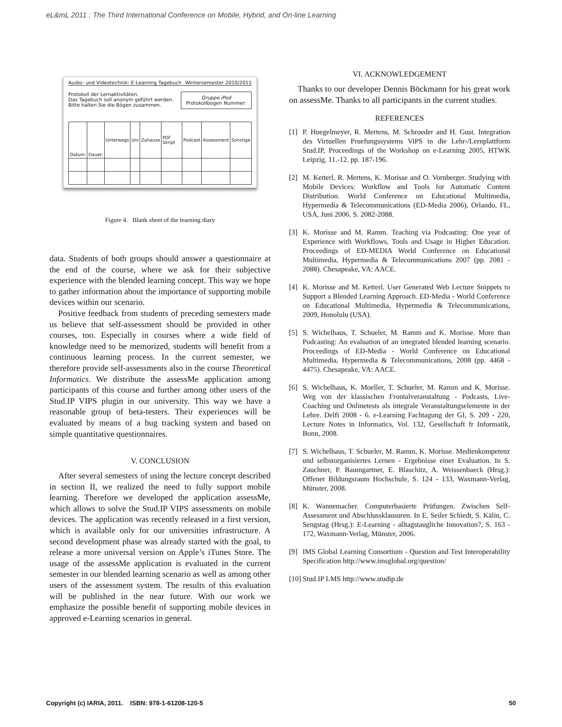eL&mL 2011 : The Third International Conference on Mobile, Hybrid, and On-line Learning
Audio- und Videotechnik: E-Learning Tagebuch Wintersemester 2010/2011
Protokoll der Lernaktivitäten.
Das Tagebuch soll anonym geführt werden.
Bitte halten Sie die Bögen zusammen.
Gruppe iPod
Protokollbogen Nummer:
| Datum: | Dauer: | Unterwegs | Uni | Zuhause | PDF Skript | Podcast | Assessment | Sonstige |
Figure 4. Blank sheet of the learning diary
data. Students of both groups should answer a questionnaire at the end of the course, where we ask for their subjective experience with the blended learning concept. This way we hope to gather information about the importance of supporting mobile devices within our scenario.
Positive feedback from students of preceding semesters made us believe that self-assessment should be provided in other courses, too. Especially in courses where a wide field of knowledge need to be memorized, students will benefit from a continuous learning process. In the current semester, we therefore provide self-assessments also in the course Theoretical Informatics. We distribute the assessMe application among participants of this course and further among other users of the Stud.IP VIPS plugin in our university. This way we have a reasonable group of beta-testers. Their experiences will be evaluated by means of a bug tracking system and based on simple quantitative questionnaires.
V. CONCLUSION
After several semesters of using the lecture concept described in section II, we realized the need to fully support mobile learning. Therefore we developed the application assessMe, which allows to solve the Stud.IP VIPS assessments on mobile devices. The application was recently released in a first version, which is available only for our universities infrastructure. A second development phase was already started with the goal, to release a more universal version on Apple’s iTunes Store. The usage of the assessMe application is evaluated in the current semester in our blended learning scenario as well as among other users of the assessment system. The results of this evaluation will be published in the near future. With our work we emphasize the possible benefit of supporting mobile devices in approved e-Learning scenarios in general.
VI. ACKNOWLEDGEMENT
Thanks to our developer Dennis Böckmann for his great work on assessMe. Thanks to all participants in the current studies.
REFERENCES
[1] P. Huegelmeyer, R. Mertens, M. Schroeder and H. Gust. Integration des Virtuellen Pruefungssystems ViPS in die Lehr-/Lernplattform Stud.IP, Proceedings of the Workshop on e-Learning 2005, HTWK Leipzig, 11.-12. pp. 187-196.
[2] M. Ketterl, R. Mertens, K. Morisse and O. Vornberger. Studying with Mobile Devices: Workflow and Tools for Automatic Content Distribution. World Conference on Educational Multimedia, Hypermedia & Telecommunications (ED-Media 2006), Orlando, FL, USA, Juni 2006. S. 2082-2088.
[3] K. Morisse and M. Ramm. Teaching via Podcasting: One year of Experience with Workflows, Tools and Usage in Higher Education. Proceedings of ED-MEDIA World Conference on Educational Multimedia, Hypermedia & Telecommunications 2007 (pp. 2081 - 2088). Chesapeake, VA: AACE.
[4] K. Morisse and M. Ketterl. User Generated Web Lecture Snippets to Support a Blended Learning Approach. ED-Media - World Conference on Educational Multimedia, Hypermedia & Telecommunications, 2009, Honolulu (USA).
[5] S. Wichelhaus, T. Schueler, M. Ramm and K. Morisse. More than Podcasting: An evaluation of an integrated blended learning scenario. Proceedings of ED-Media - World Conference on Educational Multimedia, Hypermedia & Telecommunications, 2008 (pp. 4468 - 4475). Chesapeake, VA: AACE.
[6] S. Wichelhaus, K. Moeller, T. Schueler, M. Ramm and K. Morisse. Weg von der klassischen Frontalveranstaltung - Podcasts, Live-Coaching und Onlinetests als integrale Veranstaltungselemente in der Lehre. Delfi 2008 - 6. e-Learning Fachtagung der GI, S. 209 - 220, Lecture Notes in Informatics, Vol. 132, Gesellschaft fr Informatik, Bonn, 2008.
[7] S. Wichelhaus, T. Schueler, M. Ramm, K. Morisse. Medienkompetenz und selbstorganisiertes Lernen - Ergebnisse einer Evaluation. In S. Zauchner, P. Baumgartner, E. Blaschitz, A. Weissenbaeck (Hrsg.): Offener Bildungsraum Hochschule, S. 124 - 133, Waxmann-Verlag, Münster, 2008.
[8] K. Wannemacher. Computerbasierte Prüfungen. Zwischen Self-Assessment und Abschlussklausuren. In E. Seiler Schiedt, S. Kälin, C. Sengstag (Hrsg.): E-Learning - alltagstaugliche Innovation?, S. 163 - 172, Waxmann-Verlag, Münster, 2006.
[9] IMS Global Learning Consortium - Question and Test Interoperability Specification http://www.imsglobal.org/question/
[10]
Stud.IP LMS http://www.studip.de
Copyright (c) IARIA, 2011. ISBN: 978-1-61208-120-5 50